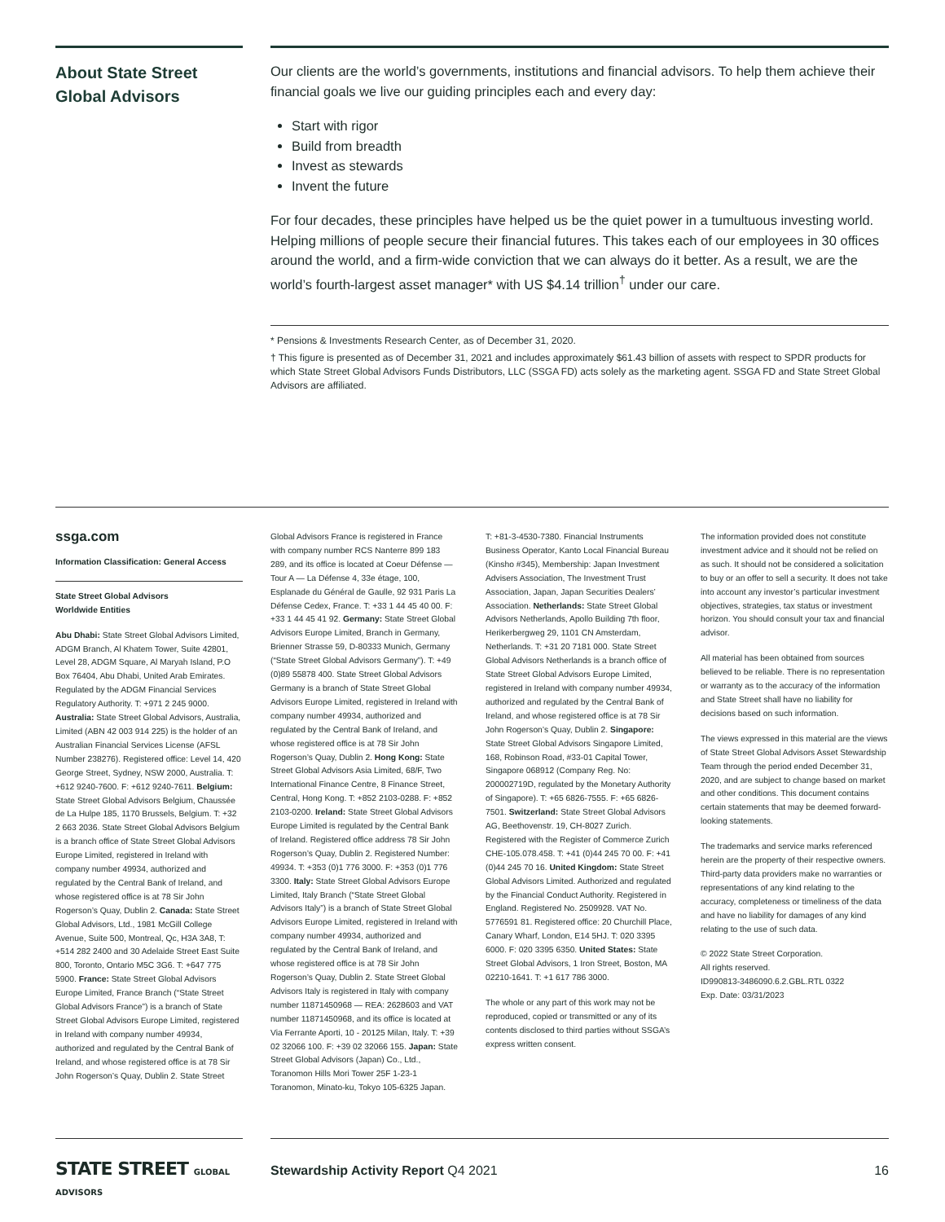About State Street Global Advisors
Our clients are the world’s governments, institutions and financial advisors. To help them achieve their financial goals we live our guiding principles each and every day:
Start with rigor
Build from breadth
Invest as stewards
Invent the future
For four decades, these principles have helped us be the quiet power in a tumultuous investing world. Helping millions of people secure their financial futures. This takes each of our employees in 30 offices around the world, and a firm-wide conviction that we can always do it better. As a result, we are the world’s fourth-largest asset manager* with US $4.14 trillion<sup>†</sup> under our care.
* Pensions & Investments Research Center, as of December 31, 2020.
† This figure is presented as of December 31, 2021 and includes approximately $61.43 billion of assets with respect to SPDR products for which State Street Global Advisors Funds Distributors, LLC (SSGA FD) acts solely as the marketing agent. SSGA FD and State Street Global Advisors are affiliated.
ssga.com
Information Classification: General Access
State Street Global Advisors
Worldwide Entities
Abu Dhabi: State Street Global Advisors Limited, ADGM Branch, Al Khatem Tower, Suite 42801, Level 28, ADGM Square, Al Maryah Island, P.O Box 76404, Abu Dhabi, United Arab Emirates. Regulated by the ADGM Financial Services Regulatory Authority. T: +971 2 245 9000. Australia: State Street Global Advisors, Australia, Limited (ABN 42 003 914 225) is the holder of an Australian Financial Services License (AFSL Number 238276). Registered office: Level 14, 420 George Street, Sydney, NSW 2000, Australia. T: +612 9240-7600. F: +612 9240-7611. Belgium: State Street Global Advisors Belgium, Chaussée de La Hulpe 185, 1170 Brussels, Belgium. T: +32 2 663 2036. State Street Global Advisors Belgium is a branch office of State Street Global Advisors Europe Limited, registered in Ireland with company number 49934, authorized and regulated by the Central Bank of Ireland, and whose registered office is at 78 Sir John Rogerson’s Quay, Dublin 2. Canada: State Street Global Advisors, Ltd., 1981 McGill College Avenue, Suite 500, Montreal, Qc, H3A 3A8, T: +514 282 2400 and 30 Adelaide Street East Suite 800, Toronto, Ontario M5C 3G6. T: +647 775 5900. France: State Street Global Advisors Europe Limited, France Branch (“State Street Global Advisors France”) is a branch of State Street Global Advisors Europe Limited, registered in Ireland with company number 49934, authorized and regulated by the Central Bank of Ireland, and whose registered office is at 78 Sir John Rogerson’s Quay, Dublin 2. State Street
Global Advisors France is registered in France with company number RCS Nanterre 899 183 289, and its office is located at Coeur Défense — Tour A — La Défense 4, 33e étage, 100, Esplanade du Général de Gaulle, 92 931 Paris La Défense Cedex, France. T: +33 1 44 45 40 00. F: +33 1 44 45 41 92. Germany: State Street Global Advisors Europe Limited, Branch in Germany, Brienner Strasse 59, D-80333 Munich, Germany (“State Street Global Advisors Germany”). T: +49 (0)89 55878 400. State Street Global Advisors Germany is a branch of State Street Global Advisors Europe Limited, registered in Ireland with company number 49934, authorized and regulated by the Central Bank of Ireland, and whose registered office is at 78 Sir John Rogerson’s Quay, Dublin 2. Hong Kong: State Street Global Advisors Asia Limited, 68/F, Two International Finance Centre, 8 Finance Street, Central, Hong Kong. T: +852 2103-0288. F: +852 2103-0200. Ireland: State Street Global Advisors Europe Limited is regulated by the Central Bank of Ireland. Registered office address 78 Sir John Rogerson’s Quay, Dublin 2. Registered Number: 49934. T: +353 (0)1 776 3000. F: +353 (0)1 776 3300. Italy: State Street Global Advisors Europe Limited, Italy Branch (“State Street Global Advisors Italy”) is a branch of State Street Global Advisors Europe Limited, registered in Ireland with company number 49934, authorized and regulated by the Central Bank of Ireland, and whose registered office is at 78 Sir John Rogerson’s Quay, Dublin 2. State Street Global Advisors Italy is registered in Italy with company number 11871450968 — REA: 2628603 and VAT number 11871450968, and its office is located at Via Ferrante Aporti, 10 - 20125 Milan, Italy. T: +39 02 32066 100. F: +39 02 32066 155. Japan: State Street Global Advisors (Japan) Co., Ltd., Toranomon Hills Mori Tower 25F 1-23-1 Toranomon, Minato-ku, Tokyo 105-6325 Japan.
T: +81-3-4530-7380. Financial Instruments Business Operator, Kanto Local Financial Bureau (Kinsho #345), Membership: Japan Investment Advisers Association, The Investment Trust Association, Japan, Japan Securities Dealers’ Association. Netherlands: State Street Global Advisors Netherlands, Apollo Building 7th floor, Herikerbergweg 29, 1101 CN Amsterdam, Netherlands. T: +31 20 7181 000. State Street Global Advisors Netherlands is a branch office of State Street Global Advisors Europe Limited, registered in Ireland with company number 49934, authorized and regulated by the Central Bank of Ireland, and whose registered office is at 78 Sir John Rogerson’s Quay, Dublin 2. Singapore: State Street Global Advisors Singapore Limited, 168, Robinson Road, #33-01 Capital Tower, Singapore 068912 (Company Reg. No: 200002719D, regulated by the Monetary Authority of Singapore). T: +65 6826-7555. F: +65 6826-7501. Switzerland: State Street Global Advisors AG, Beethovenstr. 19, CH-8027 Zurich. Registered with the Register of Commerce Zurich CHE-105.078.458. T: +41 (0)44 245 70 00. F: +41 (0)44 245 70 16. United Kingdom: State Street Global Advisors Limited. Authorized and regulated by the Financial Conduct Authority. Registered in England. Registered No. 2509928. VAT No. 5776591 81. Registered office: 20 Churchill Place, Canary Wharf, London, E14 5HJ. T: 020 3395 6000. F: 020 3395 6350. United States: State Street Global Advisors, 1 Iron Street, Boston, MA 02210-1641. T: +1 617 786 3000.
The whole or any part of this work may not be reproduced, copied or transmitted or any of its contents disclosed to third parties without SSGA’s express written consent.
The information provided does not constitute investment advice and it should not be relied on as such. It should not be considered a solicitation to buy or an offer to sell a security. It does not take into account any investor’s particular investment objectives, strategies, tax status or investment horizon. You should consult your tax and financial advisor.
All material has been obtained from sources believed to be reliable. There is no representation or warranty as to the accuracy of the information and State Street shall have no liability for decisions based on such information.
The views expressed in this material are the views of State Street Global Advisors Asset Stewardship Team through the period ended December 31, 2020, and are subject to change based on market and other conditions. This document contains certain statements that may be deemed forward-looking statements.
The trademarks and service marks referenced herein are the property of their respective owners. Third-party data providers make no warranties or representations of any kind relating to the accuracy, completeness or timeliness of the data and have no liability for damages of any kind relating to the use of such data.
© 2022 State Street Corporation.
All rights reserved.
ID990813-3486090.6.2.GBL.RTL 0322
Exp. Date: 03/31/2023
STATE STREET GLOBAL ADVISORS
Stewardship Activity Report Q4 2021 16